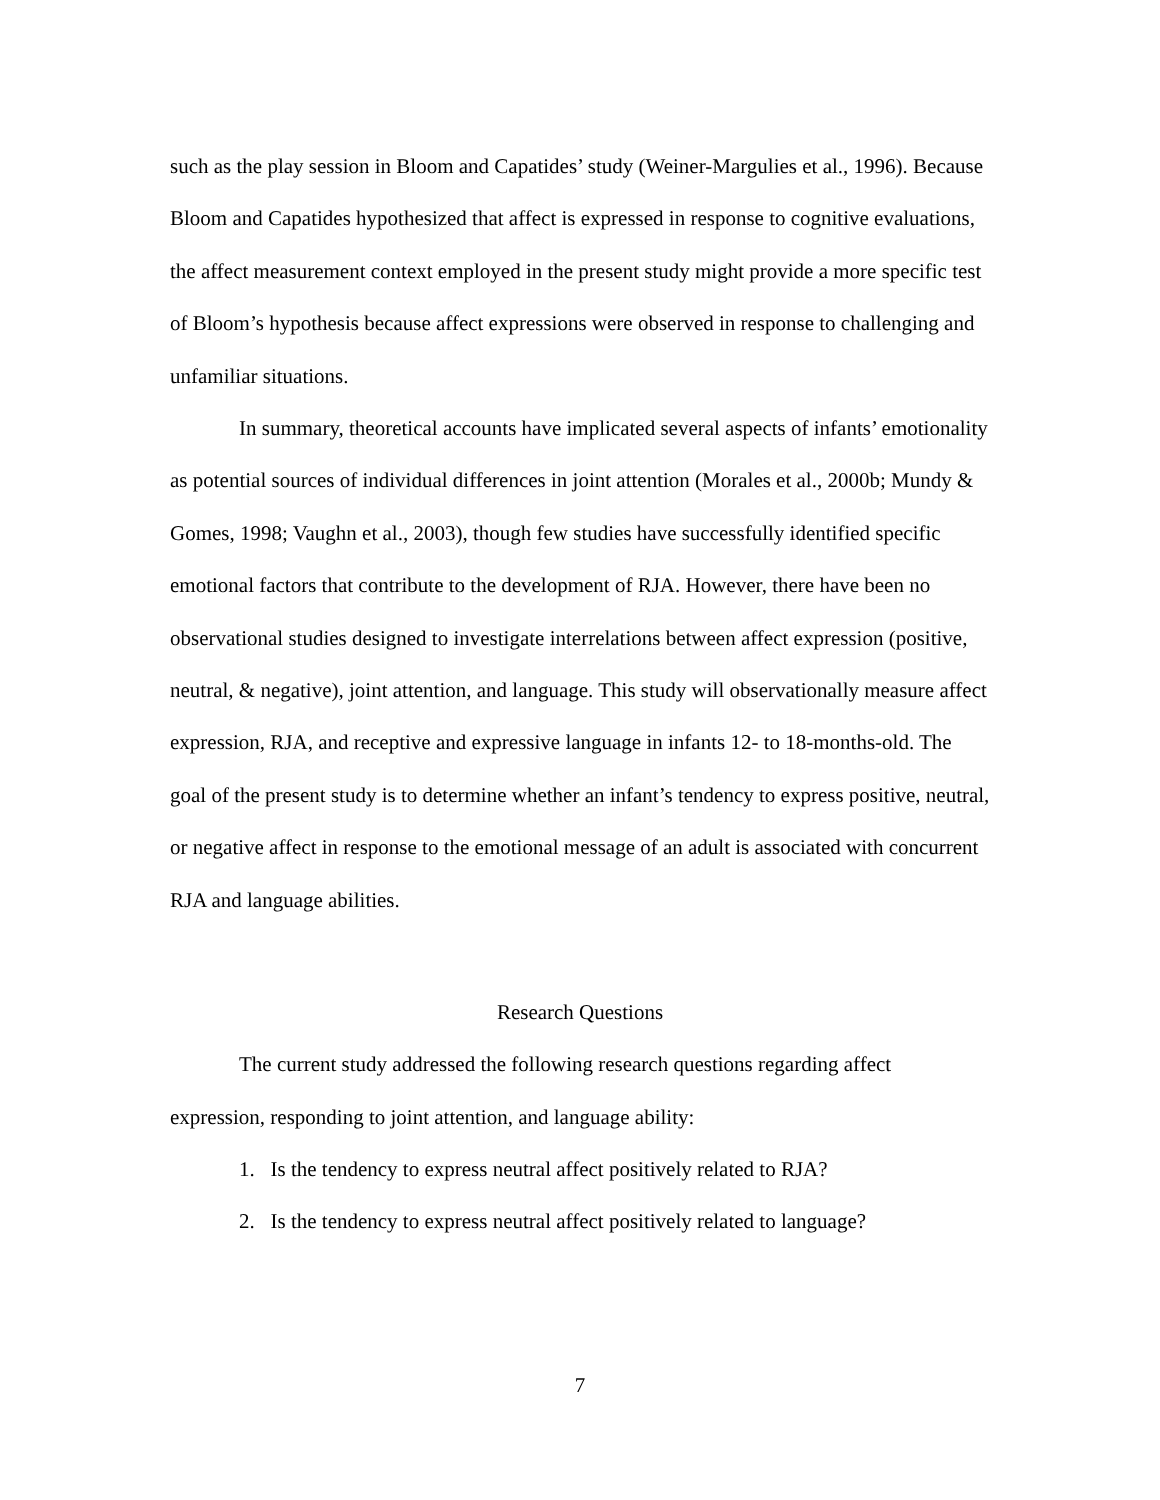such as the play session in Bloom and Capatides’ study (Weiner-Margulies et al., 1996). Because Bloom and Capatides hypothesized that affect is expressed in response to cognitive evaluations, the affect measurement context employed in the present study might provide a more specific test of Bloom’s hypothesis because affect expressions were observed in response to challenging and unfamiliar situations.
In summary, theoretical accounts have implicated several aspects of infants’ emotionality as potential sources of individual differences in joint attention (Morales et al., 2000b; Mundy & Gomes, 1998; Vaughn et al., 2003), though few studies have successfully identified specific emotional factors that contribute to the development of RJA. However, there have been no observational studies designed to investigate interrelations between affect expression (positive, neutral, & negative), joint attention, and language. This study will observationally measure affect expression, RJA, and receptive and expressive language in infants 12- to 18-months-old. The goal of the present study is to determine whether an infant’s tendency to express positive, neutral, or negative affect in response to the emotional message of an adult is associated with concurrent RJA and language abilities.
Research Questions
The current study addressed the following research questions regarding affect expression, responding to joint attention, and language ability:
1. Is the tendency to express neutral affect positively related to RJA?
2. Is the tendency to express neutral affect positively related to language?
7